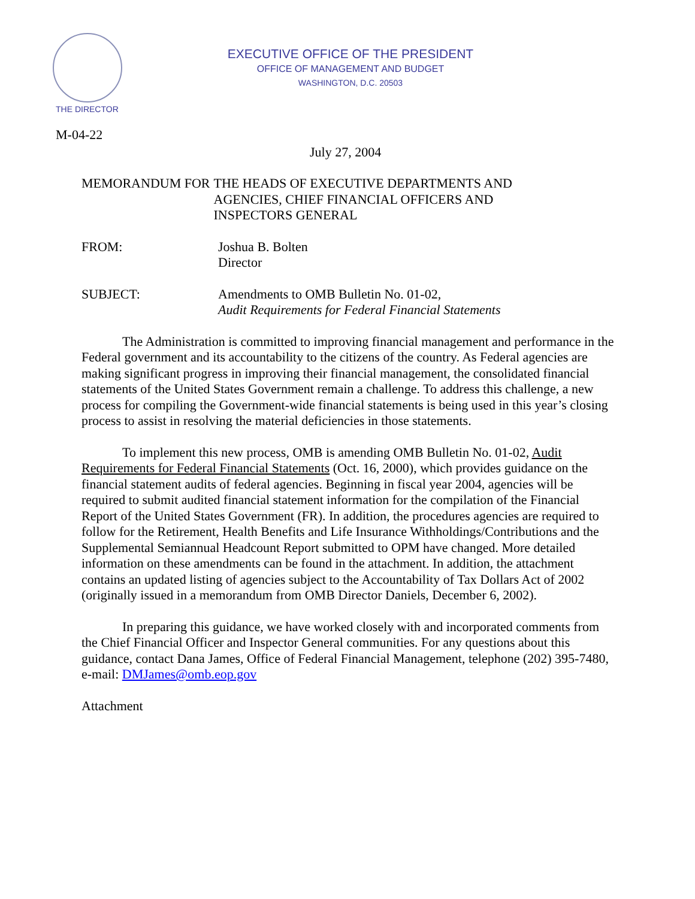THE DIRECTOR
EXECUTIVE OFFICE OF THE PRESIDENT
OFFICE OF MANAGEMENT AND BUDGET
WASHINGTON, D.C. 20503
M-04-22
July 27, 2004
MEMORANDUM FOR
THE HEADS OF EXECUTIVE DEPARTMENTS AND
AGENCIES, CHIEF FINANCIAL OFFICERS AND
INSPECTORS GENERAL
FROM:
Joshua B. Bolten
Director
SUBJECT:
Amendments to OMB Bulletin No. 01-02,
Audit Requirements for Federal Financial Statements
The Administration is committed to improving financial management and performance in the Federal government and its accountability to the citizens of the country. As Federal agencies are making significant progress in improving their financial management, the consolidated financial statements of the United States Government remain a challenge. To address this challenge, a new process for compiling the Government-wide financial statements is being used in this year’s closing process to assist in resolving the material deficiencies in those statements.
To implement this new process, OMB is amending OMB Bulletin No. 01-02, Audit Requirements for Federal Financial Statements (Oct. 16, 2000), which provides guidance on the financial statement audits of federal agencies. Beginning in fiscal year 2004, agencies will be required to submit audited financial statement information for the compilation of the Financial Report of the United States Government (FR). In addition, the procedures agencies are required to follow for the Retirement, Health Benefits and Life Insurance Withholdings/Contributions and the Supplemental Semiannual Headcount Report submitted to OPM have changed. More detailed information on these amendments can be found in the attachment. In addition, the attachment contains an updated listing of agencies subject to the Accountability of Tax Dollars Act of 2002 (originally issued in a memorandum from OMB Director Daniels, December 6, 2002).
In preparing this guidance, we have worked closely with and incorporated comments from the Chief Financial Officer and Inspector General communities. For any questions about this guidance, contact Dana James, Office of Federal Financial Management, telephone (202) 395-7480, e-mail: DMJames@omb.eop.gov
Attachment